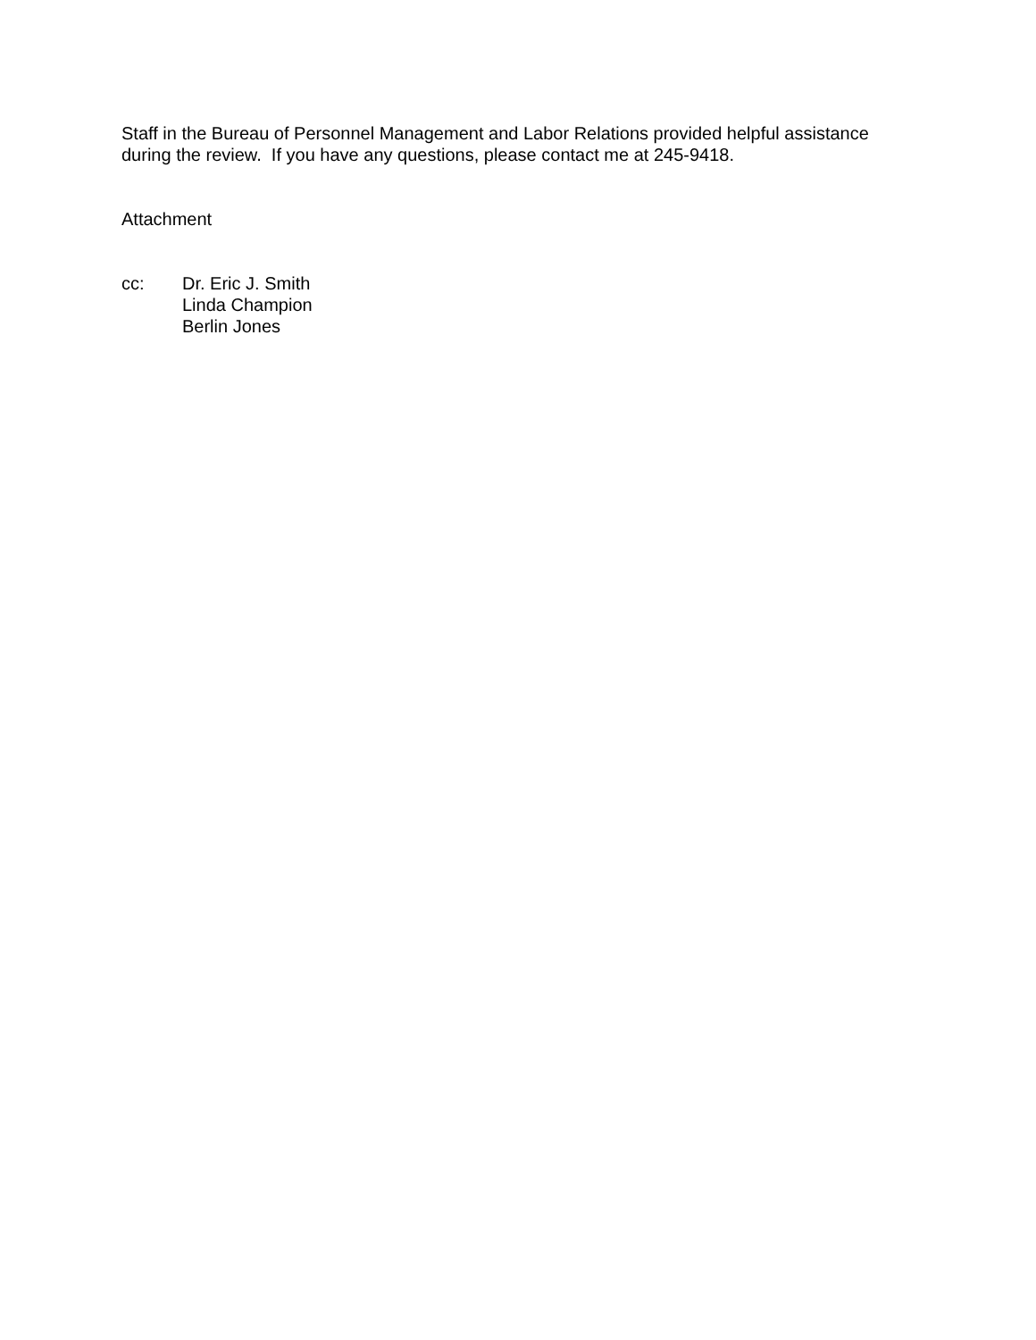Staff in the Bureau of Personnel Management and Labor Relations provided helpful assistance during the review. If you have any questions, please contact me at 245-9418.
Attachment
cc: Dr. Eric J. Smith
Linda Champion
Berlin Jones